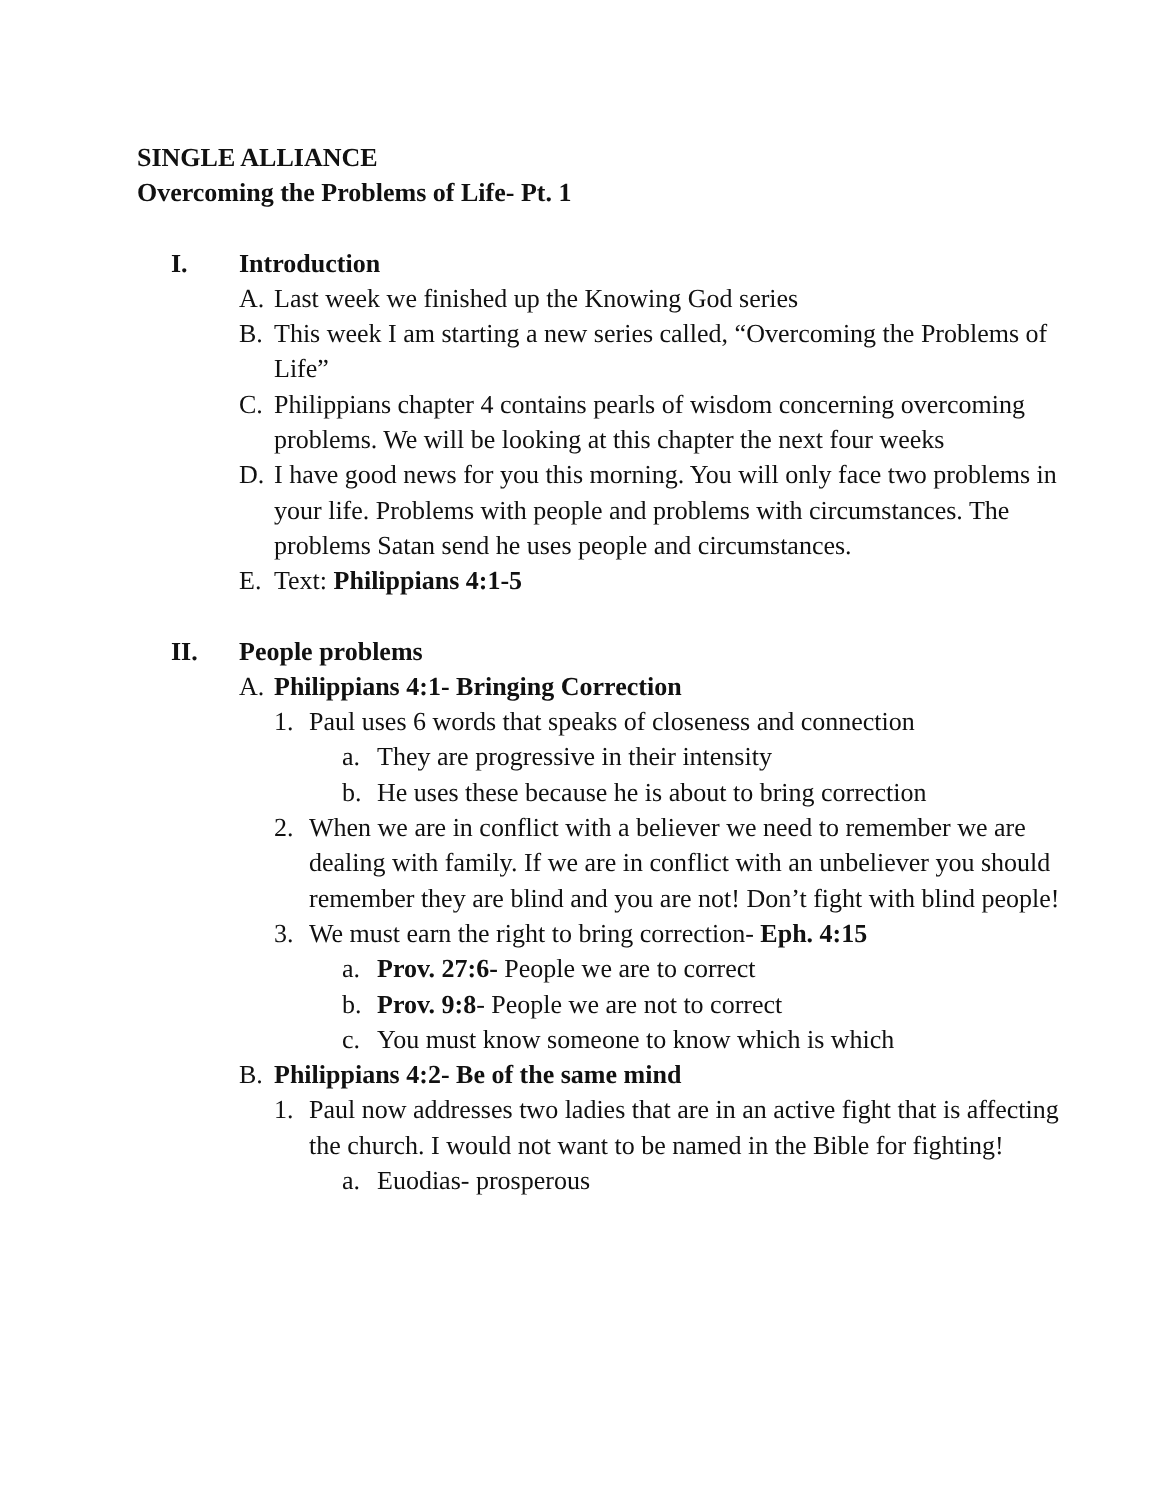SINGLE ALLIANCE
Overcoming the Problems of Life- Pt. 1
I. Introduction
A. Last week we finished up the Knowing God series
B. This week I am starting a new series called, “Overcoming the Problems of Life”
C. Philippians chapter 4 contains pearls of wisdom concerning overcoming problems. We will be looking at this chapter the next four weeks
D. I have good news for you this morning. You will only face two problems in your life. Problems with people and problems with circumstances. The problems Satan send he uses people and circumstances.
E. Text: Philippians 4:1-5
II. People problems
A. Philippians 4:1- Bringing Correction
1. Paul uses 6 words that speaks of closeness and connection
a. They are progressive in their intensity
b. He uses these because he is about to bring correction
2. When we are in conflict with a believer we need to remember we are dealing with family. If we are in conflict with an unbeliever you should remember they are blind and you are not! Don’t fight with blind people!
3. We must earn the right to bring correction- Eph. 4:15
a. Prov. 27:6- People we are to correct
b. Prov. 9:8- People we are not to correct
c. You must know someone to know which is which
B. Philippians 4:2- Be of the same mind
1. Paul now addresses two ladies that are in an active fight that is affecting the church. I would not want to be named in the Bible for fighting!
a. Euodias- prosperous